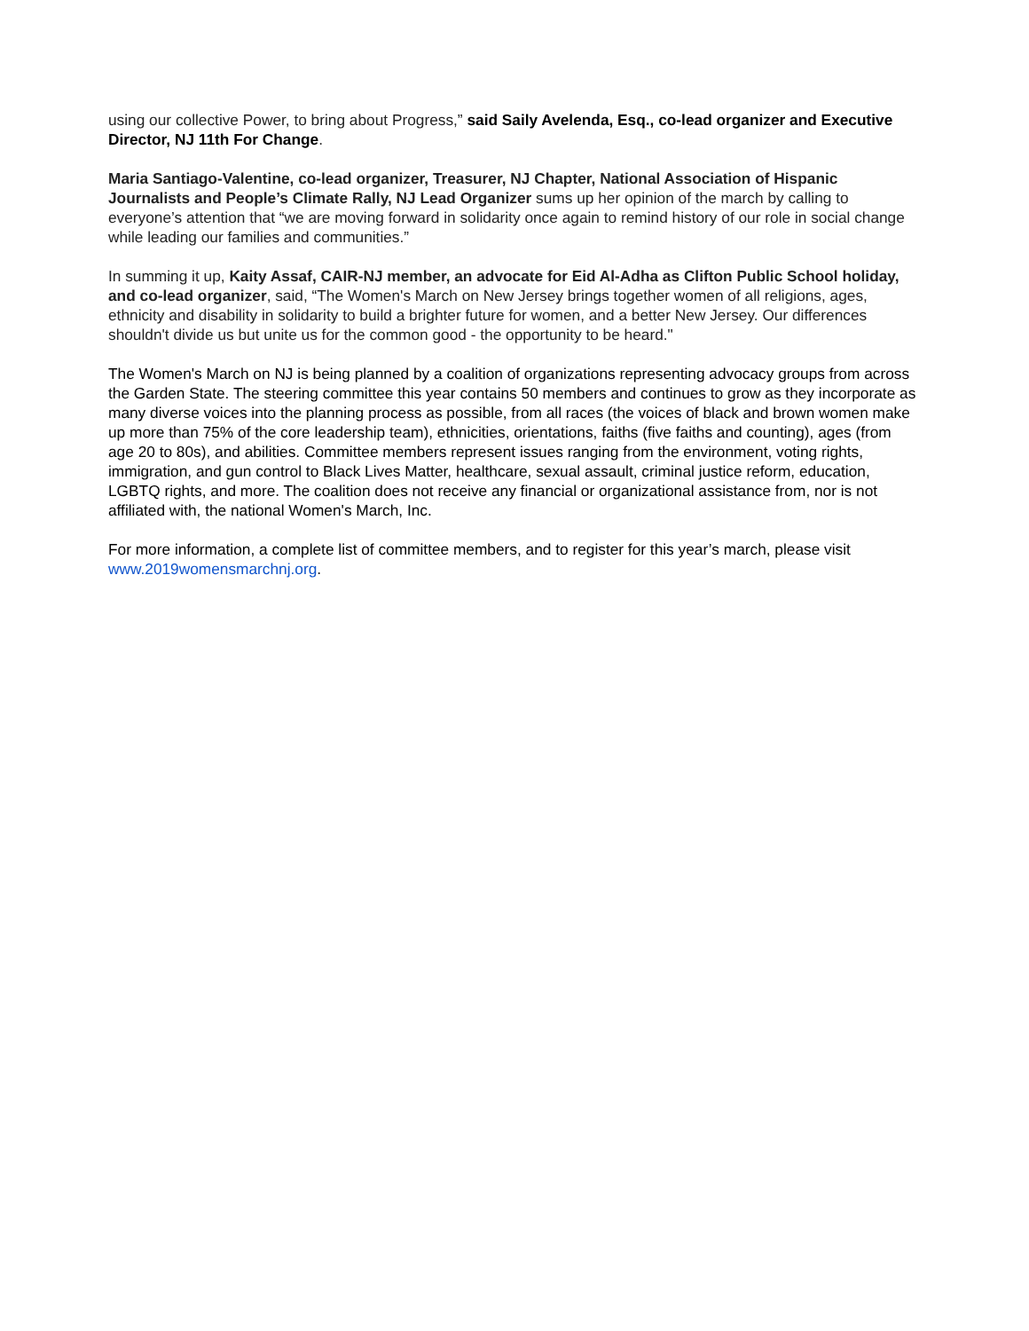using our collective Power, to bring about Progress,” said Saily Avelenda, Esq., co-lead organizer and Executive Director, NJ 11th For Change.
Maria Santiago-Valentine, co-lead organizer, Treasurer, NJ Chapter, National Association of Hispanic Journalists and People’s Climate Rally, NJ Lead Organizer sums up her opinion of the march by calling to everyone’s attention that “we are moving forward in solidarity once again to remind history of our role in social change while leading our families and communities.”
In summing it up, Kaity Assaf, CAIR-NJ member, an advocate for Eid Al-Adha as Clifton Public School holiday, and co-lead organizer, said, “The Women's March on New Jersey brings together women of all religions, ages, ethnicity and disability in solidarity to build a brighter future for women, and a better New Jersey. Our differences shouldn't divide us but unite us for the common good - the opportunity to be heard."
The Women's March on NJ is being planned by a coalition of organizations representing advocacy groups from across the Garden State. The steering committee this year contains 50 members and continues to grow as they incorporate as many diverse voices into the planning process as possible, from all races (the voices of black and brown women make up more than 75% of the core leadership team), ethnicities, orientations, faiths (five faiths and counting), ages (from age 20 to 80s), and abilities. Committee members represent issues ranging from the environment, voting rights, immigration, and gun control to Black Lives Matter, healthcare, sexual assault, criminal justice reform, education, LGBTQ rights, and more. The coalition does not receive any financial or organizational assistance from, nor is not affiliated with, the national Women's March, Inc.
For more information, a complete list of committee members, and to register for this year’s march, please visit www.2019womensmarchnj.org.